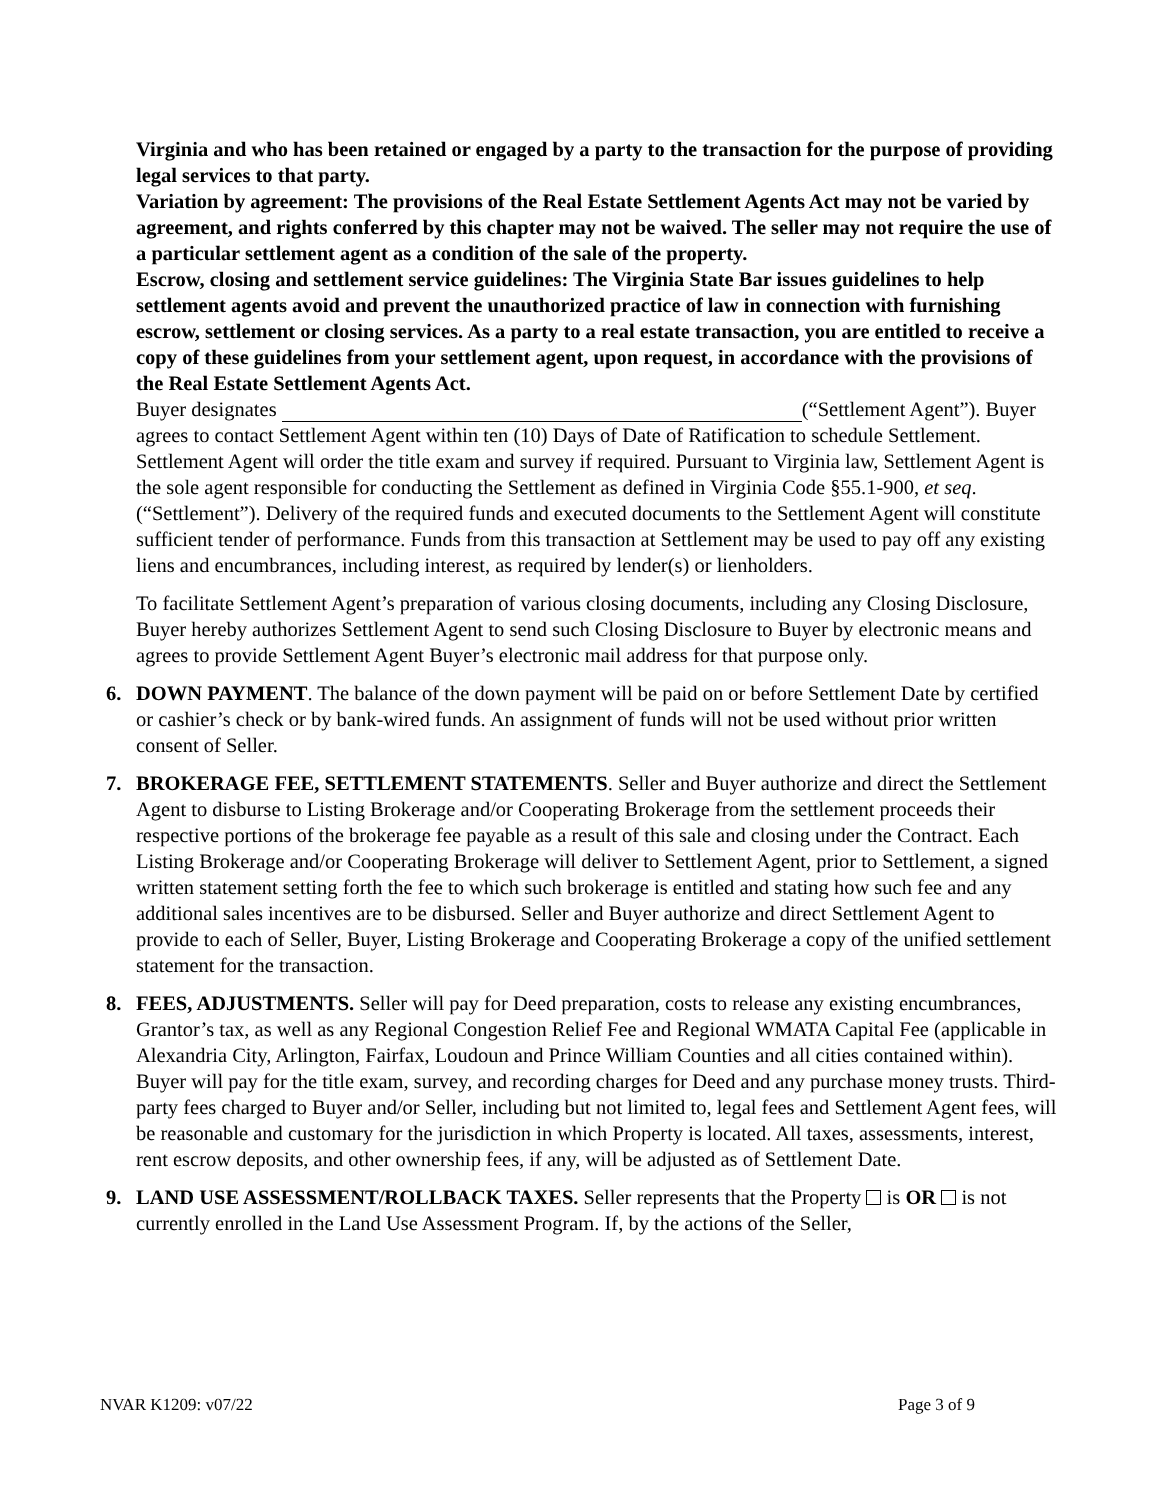Virginia and who has been retained or engaged by a party to the transaction for the purpose of providing legal services to that party.
Variation by agreement: The provisions of the Real Estate Settlement Agents Act may not be varied by agreement, and rights conferred by this chapter may not be waived. The seller may not require the use of a particular settlement agent as a condition of the sale of the property.
Escrow, closing and settlement service guidelines: The Virginia State Bar issues guidelines to help settlement agents avoid and prevent the unauthorized practice of law in connection with furnishing escrow, settlement or closing services. As a party to a real estate transaction, you are entitled to receive a copy of these guidelines from your settlement agent, upon request, in accordance with the provisions of the Real Estate Settlement Agents Act.
Buyer designates (“Settlement Agent”). Buyer agrees to contact Settlement Agent within ten (10) Days of Date of Ratification to schedule Settlement. Settlement Agent will order the title exam and survey if required. Pursuant to Virginia law, Settlement Agent is the sole agent responsible for conducting the Settlement as defined in Virginia Code §55.1-900, et seq. (“Settlement”). Delivery of the required funds and executed documents to the Settlement Agent will constitute sufficient tender of performance. Funds from this transaction at Settlement may be used to pay off any existing liens and encumbrances, including interest, as required by lender(s) or lienholders.
To facilitate Settlement Agent’s preparation of various closing documents, including any Closing Disclosure, Buyer hereby authorizes Settlement Agent to send such Closing Disclosure to Buyer by electronic means and agrees to provide Settlement Agent Buyer’s electronic mail address for that purpose only.
6. DOWN PAYMENT. The balance of the down payment will be paid on or before Settlement Date by certified or cashier’s check or by bank-wired funds. An assignment of funds will not be used without prior written consent of Seller.
7. BROKERAGE FEE, SETTLEMENT STATEMENTS. Seller and Buyer authorize and direct the Settlement Agent to disburse to Listing Brokerage and/or Cooperating Brokerage from the settlement proceeds their respective portions of the brokerage fee payable as a result of this sale and closing under the Contract. Each Listing Brokerage and/or Cooperating Brokerage will deliver to Settlement Agent, prior to Settlement, a signed written statement setting forth the fee to which such brokerage is entitled and stating how such fee and any additional sales incentives are to be disbursed. Seller and Buyer authorize and direct Settlement Agent to provide to each of Seller, Buyer, Listing Brokerage and Cooperating Brokerage a copy of the unified settlement statement for the transaction.
8. FEES, ADJUSTMENTS. Seller will pay for Deed preparation, costs to release any existing encumbrances, Grantor’s tax, as well as any Regional Congestion Relief Fee and Regional WMATA Capital Fee (applicable in Alexandria City, Arlington, Fairfax, Loudoun and Prince William Counties and all cities contained within). Buyer will pay for the title exam, survey, and recording charges for Deed and any purchase money trusts. Third-party fees charged to Buyer and/or Seller, including but not limited to, legal fees and Settlement Agent fees, will be reasonable and customary for the jurisdiction in which Property is located. All taxes, assessments, interest, rent escrow deposits, and other ownership fees, if any, will be adjusted as of Settlement Date.
9. LAND USE ASSESSMENT/ROLLBACK TAXES. Seller represents that the Property is OR is not currently enrolled in the Land Use Assessment Program. If, by the actions of the Seller,
NVAR K1209: v07/22 Page 3 of 9